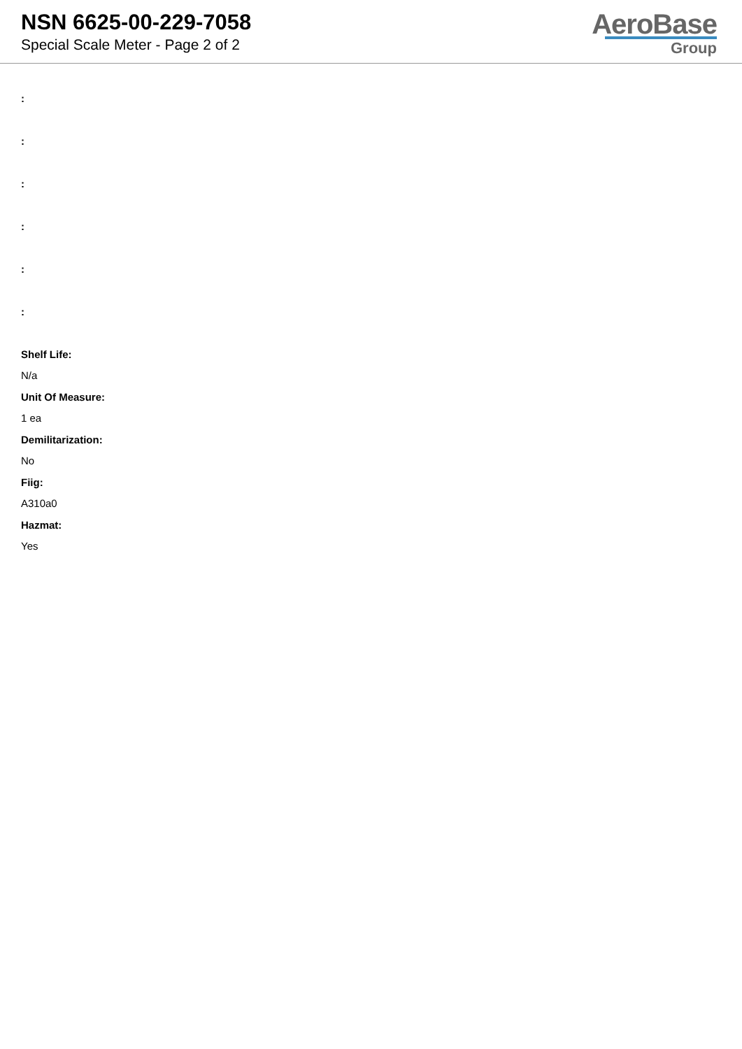NSN 6625-00-229-7058
Special Scale Meter - Page 2 of 2
AeroBase
Group
:
:
:
:
:
:
Shelf Life:
N/a
Unit Of Measure:
1 ea
Demilitarization:
No
Fiig:
A310a0
Hazmat:
Yes